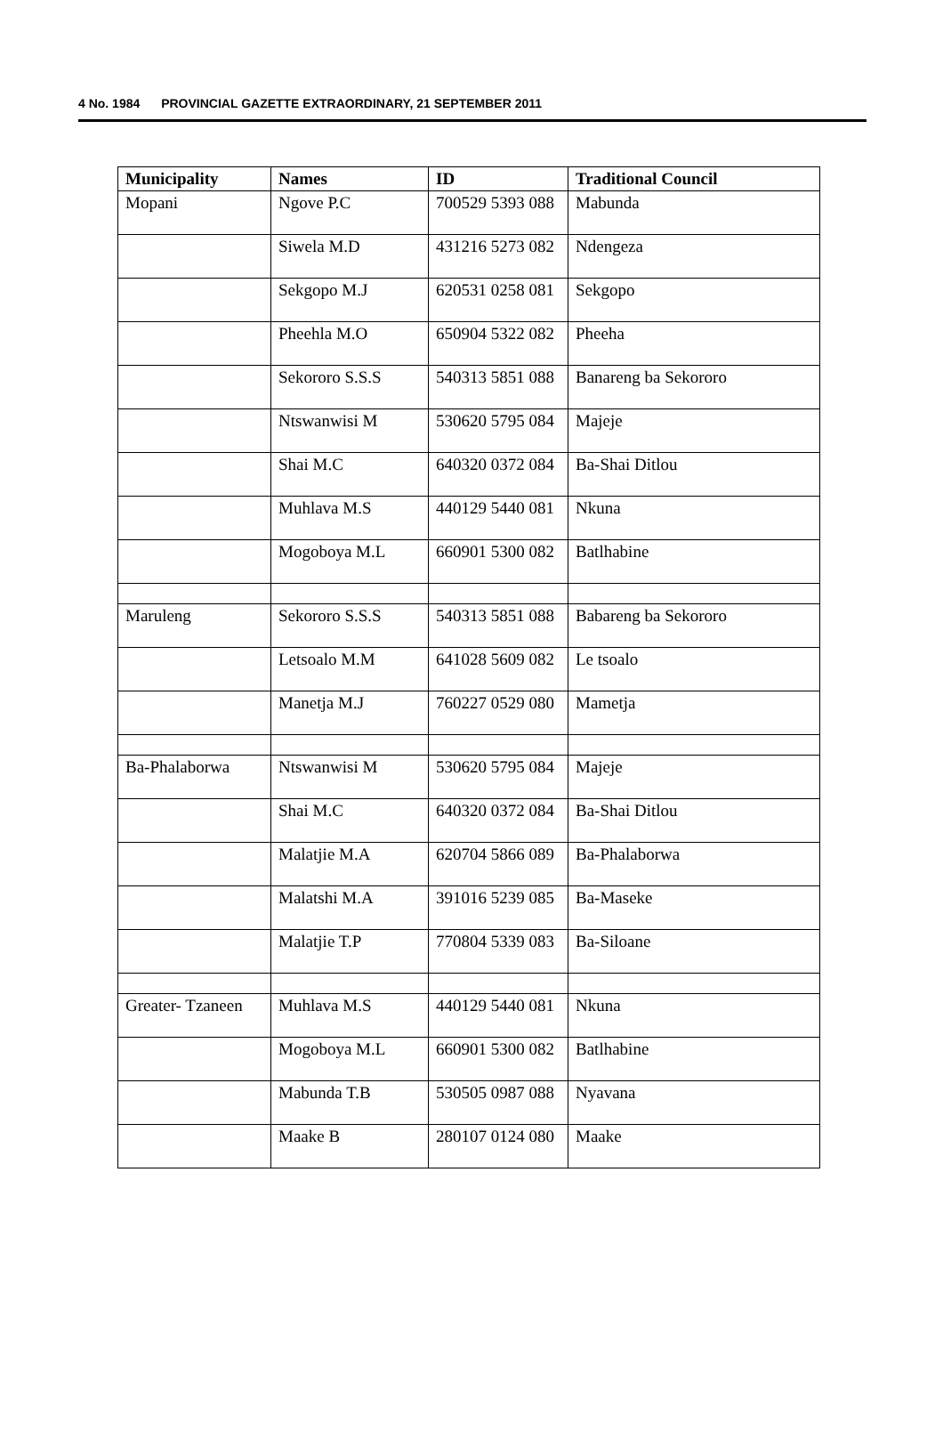4 No. 1984 PROVINCIAL GAZETTE EXTRAORDINARY, 21 SEPTEMBER 2011
| Municipality | Names | ID | Traditional Council |
| --- | --- | --- | --- |
| Mopani | Ngove P.C | 700529 5393 088 | Mabunda |
| | Siwela M.D | 431216 5273 082 | Ndengeza |
| | Sekgopo M.J | 620531 0258 081 | Sekgopo |
| | Pheehla M.O | 650904 5322 082 | Pheeha |
| | Sekororo S.S.S | 540313 5851 088 | Banareng ba Sekororo |
| | Ntswanwisi M | 530620 5795 084 | Majeje |
| | Shai M.C | 640320 0372 084 | Ba-Shai Ditlou |
| | Muhlava M.S | 440129 5440 081 | Nkuna |
| | Mogoboya M.L | 660901 5300 082 | Batlhabine |
| Maruleng | Sekororo S.S.S | 540313 5851 088 | Babareng ba Sekororo |
| | Letsoalo M.M | 641028 5609 082 | Le tsoalo |
| | Manetja M.J | 760227 0529 080 | Mametja |
| Ba-Phalaborwa | Ntswanwisi M | 530620 5795 084 | Majeje |
| | Shai M.C | 640320 0372 084 | Ba-Shai Ditlou |
| | Malatjie M.A | 620704 5866 089 | Ba-Phalaborwa |
| | Malatshi M.A | 391016 5239 085 | Ba-Maseke |
| | Malatjie T.P | 770804 5339 083 | Ba-Siloane |
| Greater- Tzaneen | Muhlava M.S | 440129 5440 081 | Nkuna |
| | Mogoboya M.L | 660901 5300 082 | Batlhabine |
| | Mabunda T.B | 530505 0987 088 | Nyavana |
| | Maake B | 280107 0124 080 | Maake |